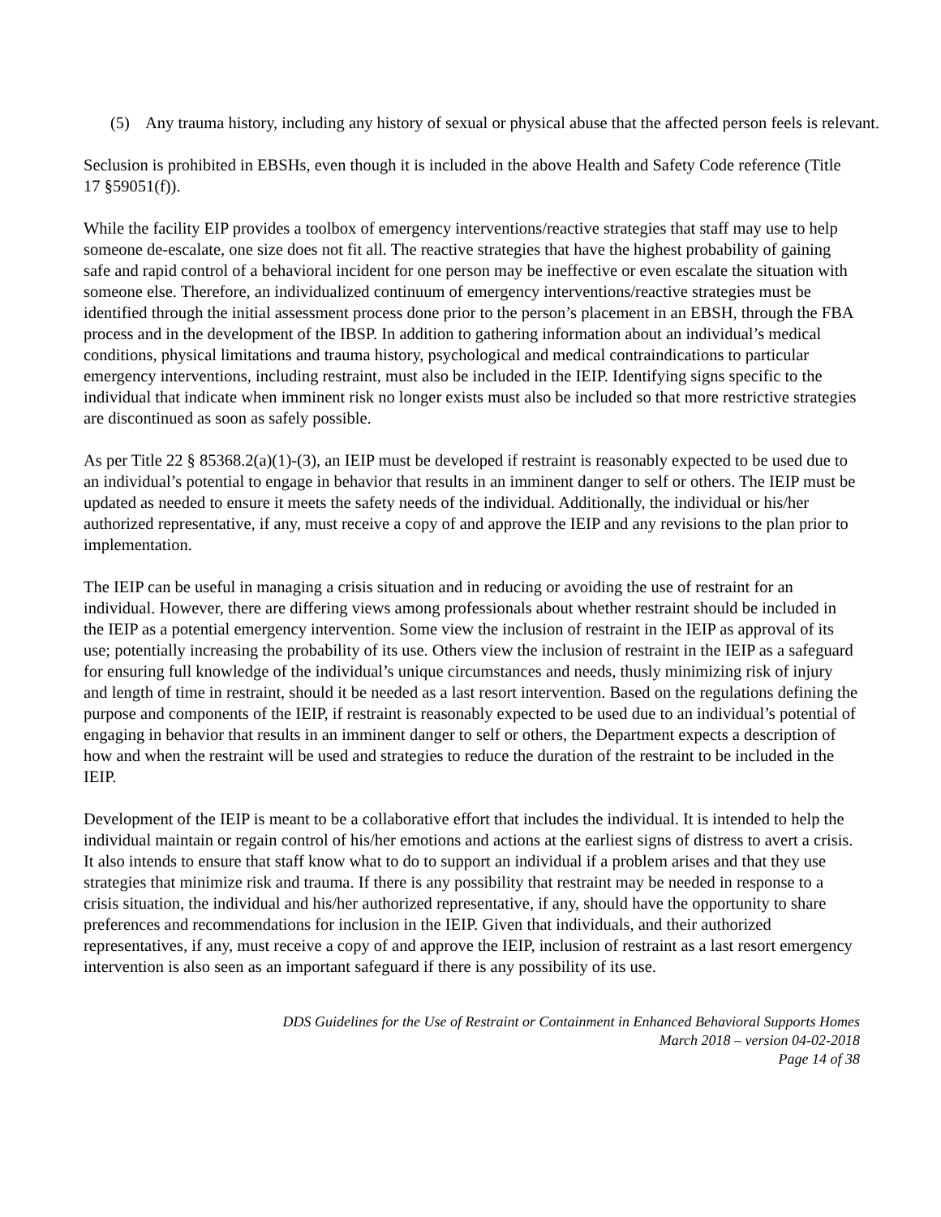(5) Any trauma history, including any history of sexual or physical abuse that the affected person feels is relevant.
Seclusion is prohibited in EBSHs, even though it is included in the above Health and Safety Code reference (Title 17 §59051(f)).
While the facility EIP provides a toolbox of emergency interventions/reactive strategies that staff may use to help someone de-escalate, one size does not fit all. The reactive strategies that have the highest probability of gaining safe and rapid control of a behavioral incident for one person may be ineffective or even escalate the situation with someone else. Therefore, an individualized continuum of emergency interventions/reactive strategies must be identified through the initial assessment process done prior to the person’s placement in an EBSH, through the FBA process and in the development of the IBSP. In addition to gathering information about an individual’s medical conditions, physical limitations and trauma history, psychological and medical contraindications to particular emergency interventions, including restraint, must also be included in the IEIP. Identifying signs specific to the individual that indicate when imminent risk no longer exists must also be included so that more restrictive strategies are discontinued as soon as safely possible.
As per Title 22 § 85368.2(a)(1)-(3), an IEIP must be developed if restraint is reasonably expected to be used due to an individual’s potential to engage in behavior that results in an imminent danger to self or others. The IEIP must be updated as needed to ensure it meets the safety needs of the individual. Additionally, the individual or his/her authorized representative, if any, must receive a copy of and approve the IEIP and any revisions to the plan prior to implementation.
The IEIP can be useful in managing a crisis situation and in reducing or avoiding the use of restraint for an individual. However, there are differing views among professionals about whether restraint should be included in the IEIP as a potential emergency intervention. Some view the inclusion of restraint in the IEIP as approval of its use; potentially increasing the probability of its use. Others view the inclusion of restraint in the IEIP as a safeguard for ensuring full knowledge of the individual’s unique circumstances and needs, thusly minimizing risk of injury and length of time in restraint, should it be needed as a last resort intervention. Based on the regulations defining the purpose and components of the IEIP, if restraint is reasonably expected to be used due to an individual’s potential of engaging in behavior that results in an imminent danger to self or others, the Department expects a description of how and when the restraint will be used and strategies to reduce the duration of the restraint to be included in the IEIP.
Development of the IEIP is meant to be a collaborative effort that includes the individual. It is intended to help the individual maintain or regain control of his/her emotions and actions at the earliest signs of distress to avert a crisis. It also intends to ensure that staff know what to do to support an individual if a problem arises and that they use strategies that minimize risk and trauma. If there is any possibility that restraint may be needed in response to a crisis situation, the individual and his/her authorized representative, if any, should have the opportunity to share preferences and recommendations for inclusion in the IEIP. Given that individuals, and their authorized representatives, if any, must receive a copy of and approve the IEIP, inclusion of restraint as a last resort emergency intervention is also seen as an important safeguard if there is any possibility of its use.
DDS Guidelines for the Use of Restraint or Containment in Enhanced Behavioral Supports Homes
March 2018 – version 04-02-2018
Page 14 of 38